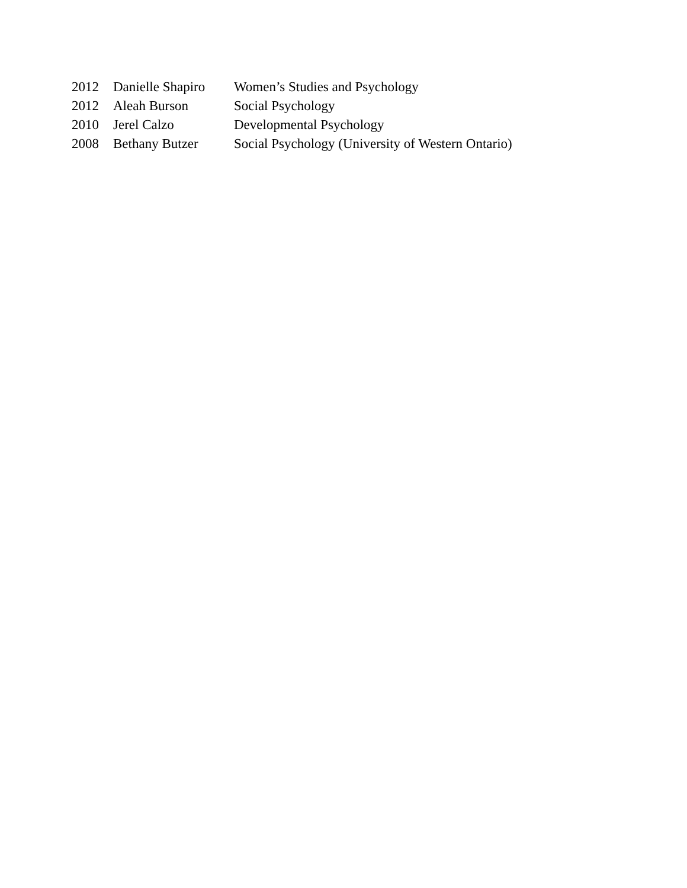| 2012 | Danielle Shapiro | Women’s Studies and Psychology |
| 2012 | Aleah Burson | Social Psychology |
| 2010 | Jerel Calzo | Developmental Psychology |
| 2008 | Bethany Butzer | Social Psychology (University of Western Ontario) |